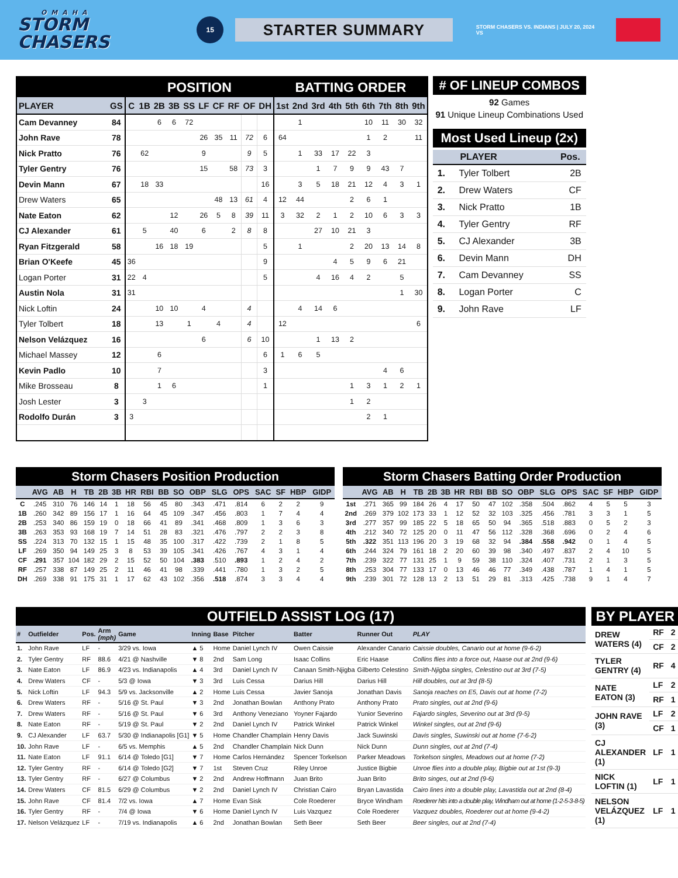OMAHA
STORM CHASERS
15
STARTER SUMMARY
STORM CHASERS VS. INDIANS | JULY 20, 2024 VS
| | | POSITION | | | | | | | | | | BATTING ORDER | | | | | | | | |
| --- | --- | --- | --- | --- | --- | --- | --- | --- | --- | --- | --- | --- | --- | --- | --- | --- | --- | --- | --- | --- |
| PLAYER | GS | C | 1B | 2B | 3B | SS | LF | CF | RF | OF | DH | 1st | 2nd | 3rd | 4th | 5th | 6th | 7th | 8th | 9th |
| Cam Devanney | 84 | | | 6 | 6 | 72 | | | | | | | 1 | | | | 10 | 11 | 30 | 32 |
| John Rave | 78 | | | | | | 26 | 35 | 11 | 72 | 6 | 64 | | | | | 1 | 2 | | 11 |
| Nick Pratto | 76 | | 62 | | | | 9 | | | 9 | 5 | | 1 | 33 | 17 | 22 | 3 | | | |
| Tyler Gentry | 76 | | | | | | 15 | | 58 | 73 | 3 | | | 1 | 7 | 9 | 9 | 43 | 7 | |
| Devin Mann | 67 | | 18 | 33 | | | | | | | 16 | | 3 | 5 | 18 | 21 | 12 | 4 | 3 | 1 |
| Drew Waters | 65 | | | | | | | 48 | 13 | 61 | 4 | 12 | 44 | | | 2 | 6 | 1 | | |
| Nate Eaton | 62 | | | | 12 | | 26 | 5 | 8 | 39 | 11 | 3 | 32 | 2 | 1 | 2 | 10 | 6 | 3 | 3 |
| CJ Alexander | 61 | | 5 | | 40 | | 6 | | 2 | 8 | 8 | | | 27 | 10 | 21 | 3 | | | |
| Ryan Fitzgerald | 58 | | | 16 | 18 | 19 | | | | | 5 | | 1 | | | 2 | 20 | 13 | 14 | 8 |
| Brian O'Keefe | 45 | 36 | | | | | | | | | 9 | | | | 4 | 5 | 9 | 6 | 21 | |
| Logan Porter | 31 | 22 | 4 | | | | | | | | 5 | | | 4 | 16 | 4 | 2 | | 5 | |
| Austin Nola | 31 | 31 | | | | | | | | | | | | | | | | | 1 | 30 |
| Nick Loftin | 24 | | | 10 | 10 | | 4 | | | 4 | | | 4 | 14 | 6 | | | | | |
| Tyler Tolbert | 18 | | | 13 | | 1 | | 4 | | 4 | | 12 | | | | | | | | 6 |
| Nelson Velázquez | 16 | | | | | | 6 | | | 6 | 10 | | | 1 | 13 | 2 | | | | |
| Michael Massey | 12 | | | 6 | | | | | | | 6 | 1 | 6 | 5 | | | | | | |
| Kevin Padlo | 10 | | | 7 | | | | | | | 3 | | | | | | | 4 | 6 | |
| Mike Brosseau | 8 | | | 1 | 6 | | | | | | 1 | | | | | 1 | 3 | 1 | 2 | 1 |
| Josh Lester | 3 | | 3 | | | | | | | | | | | | | 1 | 2 | | | |
| Rodolfo Durán | 3 | 3 | | | | | | | | | | | | | | | 2 | 1 | | |
# OF LINEUP COMBOS
92 Games
91 Unique Lineup Combinations Used
Most Used Lineup (2x)
| | PLAYER | Pos. |
| --- | --- | --- |
| 1. | Tyler Tolbert | 2B |
| 2. | Drew Waters | CF |
| 3. | Nick Pratto | 1B |
| 4. | Tyler Gentry | RF |
| 5. | CJ Alexander | 3B |
| 6. | Devin Mann | DH |
| 7. | Cam Devanney | SS |
| 8. | Logan Porter | C |
| 9. | John Rave | LF |
Storm Chasers Position Production
| | AVG | AB | H | TB | 2B | 3B | HR | RBI | BB | SO | OBP | SLG | OPS | SAC | SF | HBP | GIDP |
| --- | --- | --- | --- | --- | --- | --- | --- | --- | --- | --- | --- | --- | --- | --- | --- | --- | --- |
| C | .245 | 310 | 76 | 146 | 14 | 1 | 18 | 56 | 45 | 80 | .343 | .471 | .814 | 6 | 2 | 2 | 9 |
| 1B | .260 | 342 | 89 | 156 | 17 | 1 | 16 | 64 | 45 | 109 | .347 | .456 | .803 | 1 | 7 | 4 | 4 |
| 2B | .253 | 340 | 86 | 159 | 19 | 0 | 18 | 66 | 41 | 89 | .341 | .468 | .809 | 1 | 3 | 6 | 3 |
| 3B | .263 | 353 | 93 | 168 | 19 | 7 | 14 | 51 | 28 | 83 | .321 | .476 | .797 | 2 | 2 | 3 | 8 |
| SS | .224 | 313 | 70 | 132 | 15 | 1 | 15 | 48 | 35 | 100 | .317 | .422 | .739 | 2 | 1 | 8 | 5 |
| LF | .269 | 350 | 94 | 149 | 25 | 3 | 8 | 53 | 39 | 105 | .341 | .426 | .767 | 4 | 3 | 1 | 4 |
| CF | .291 | 357 | 104 | 182 | 29 | 2 | 15 | 52 | 50 | 104 | .383 | .510 | .893 | 1 | 2 | 4 | 2 |
| RF | .257 | 338 | 87 | 149 | 25 | 2 | 11 | 46 | 41 | 98 | .339 | .441 | .780 | 1 | 3 | 2 | 5 |
| DH | .269 | 338 | 91 | 175 | 31 | 1 | 17 | 62 | 43 | 102 | .356 | .518 | .874 | 3 | 3 | 4 | 4 |
Storm Chasers Batting Order Production
| | AVG | AB | H | TB | 2B | 3B | HR | RBI | BB | SO | OBP | SLG | OPS | SAC | SF | HBP | GIDP |
| --- | --- | --- | --- | --- | --- | --- | --- | --- | --- | --- | --- | --- | --- | --- | --- | --- | --- |
| 1st | .271 | 365 | 99 | 184 | 26 | 4 | 17 | 50 | 47 | 102 | .358 | .504 | .862 | 4 | 5 | 5 | 3 |
| 2nd | .269 | 379 | 102 | 173 | 33 | 1 | 12 | 52 | 32 | 103 | .325 | .456 | .781 | 3 | 3 | 1 | 5 |
| 3rd | .277 | 357 | 99 | 185 | 22 | 5 | 18 | 65 | 50 | 94 | .365 | .518 | .883 | 0 | 5 | 2 | 3 |
| 4th | .212 | 340 | 72 | 125 | 20 | 0 | 11 | 47 | 56 | 112 | .328 | .368 | .696 | 0 | 2 | 4 | 6 |
| 5th | .322 | 351 | 113 | 196 | 20 | 3 | 19 | 68 | 32 | 94 | .384 | .558 | .942 | 0 | 1 | 4 | 5 |
| 6th | .244 | 324 | 79 | 161 | 18 | 2 | 20 | 60 | 39 | 98 | .340 | .497 | .837 | 2 | 4 | 10 | 5 |
| 7th | .239 | 322 | 77 | 131 | 25 | 1 | 9 | 59 | 38 | 110 | .324 | .407 | .731 | 2 | 1 | 3 | 5 |
| 8th | .253 | 304 | 77 | 133 | 17 | 0 | 13 | 46 | 46 | 77 | .349 | .438 | .787 | 1 | 4 | 1 | 5 |
| 9th | .239 | 301 | 72 | 128 | 13 | 2 | 13 | 51 | 29 | 81 | .313 | .425 | .738 | 9 | 1 | 4 | 7 |
OUTFIELD ASSIST LOG (17)
| # | Outfielder | Pos. | Arm (mph) | Game | Inning | Base | Pitcher | Batter | Runner Out | PLAY |
| --- | --- | --- | --- | --- | --- | --- | --- | --- | --- | --- |
| 1. | John Rave | LF | - | 3/29 vs. Iowa | ▲ 5 | Home | Daniel Lynch IV | Owen Caissie | Alexander Canario | Caissie doubles, Canario out at home (9-6-2) |
| 2. | Tyler Gentry | RF | 88.6 | 4/21 @ Nashville | ▼ 8 | 2nd | Sam Long | Isaac Collins | Eric Haase | Collins flies into a force out, Haase out at 2nd (9-6) |
| 3. | Nate Eaton | LF | 86.9 | 4/23 vs. Indianapolis | ▲ 4 | 3rd | Daniel Lynch IV | Canaan Smith-Njigba | Gilberto Celestino | Smith-Njigba singles, Celestino out at 3rd (7-5) |
| 4. | Drew Waters | CF | - | 5/3 @ Iowa | ▼ 3 | 3rd | Luis Cessa | Darius Hill | Darius Hill | Hill doubles, out at 3rd (8-5) |
| 5. | Nick Loftin | LF | 94.3 | 5/9 vs. Jacksonville | ▲ 2 | Home | Luis Cessa | Javier Sanoja | Jonathan Davis | Sanoja reaches on E5, Davis out at home (7-2) |
| 6. | Drew Waters | RF | - | 5/16 @ St. Paul | ▼ 3 | 2nd | Jonathan Bowlan | Anthony Prato | Anthony Prato | Prato singles, out at 2nd (9-6) |
| 7. | Drew Waters | RF | - | 5/16 @ St. Paul | ▼ 6 | 3rd | Anthony Veneziano | Yoyner Fajardo | Yunior Severino | Fajardo singles, Severino out at 3rd (9-5) |
| 8. | Nate Eaton | RF | - | 5/19 @ St. Paul | ▼ 2 | 2nd | Daniel Lynch IV | Patrick Winkel | Patrick Winkel | Winkel singles, out at 2nd (9-6) |
| 9. | CJ Alexander | LF | 63.7 | 5/30 @ Indianapolis [G1] | ▼ 5 | Home | Chandler Champlain | Henry Davis | Jack Suwinski | Davis singles, Suwinski out at home (7-6-2) |
| 10. | John Rave | LF | - | 6/5 vs. Memphis | ▲ 5 | 2nd | Chandler Champlain | Nick Dunn | Nick Dunn | Dunn singles, out at 2nd (7-4) |
| 11. | Nate Eaton | LF | 91.1 | 6/14 @ Toledo [G1] | ▼ 7 | Home | Carlos Hernández | Spencer Torkelson | Parker Meadows | Torkelson singles, Meadows out at home (7-2) |
| 12. | Tyler Gentry | RF | - | 6/14 @ Toledo [G2] | ▼ 7 | 1st | Steven Cruz | Riley Unroe | Justice Bigbie | Unroe flies into a double play, Bigbie out at 1st (9-3) |
| 13. | Tyler Gentry | RF | - | 6/27 @ Columbus | ▼ 2 | 2nd | Andrew Hoffmann | Juan Brito | Juan Brito | Brito singes, out at 2nd (9-6) |
| 14. | Drew Waters | CF | 81.5 | 6/29 @ Columbus | ▼ 2 | 2nd | Daniel Lynch IV | Christian Cairo | Bryan Lavastida | Cairo lines into a double play, Lavastida out at 2nd (8-4) |
| 15. | John Rave | CF | 81.4 | 7/2 vs. Iowa | ▲ 7 | Home | Evan Sisk | Cole Roederer | Bryce Windham | Roederer hits into a double play, Windham out at home (1-2-5-3-8-5) |
| 16. | Tyler Gentry | RF | - | 7/4 @ Iowa | ▼ 6 | Home | Daniel Lynch IV | Luis Vazquez | Cole Roederer | Vazquez doubles, Roederer out at home (9-4-2) |
| 17. | Nelson Velázquez | LF | - | 7/19 vs. Indianapolis | ▲ 6 | 2nd | Jonathan Bowlan | Seth Beer | Seth Beer | Beer singles, out at 2nd (7-4) |
BY PLAYER
| DREW WATERS (4) | RF | 2 |
| | CF | 2 |
| TYLER GENTRY (4) | RF | 4 |
| NATE EATON (3) | LF | 2 |
| | RF | 1 |
| JOHN RAVE (3) | LF | 2 |
| | CF | 1 |
| CJ ALEXANDER (1) | LF | 1 |
| NICK LOFTIN (1) | LF | 1 |
| NELSON VELÁZQUEZ (1) | LF | 1 |